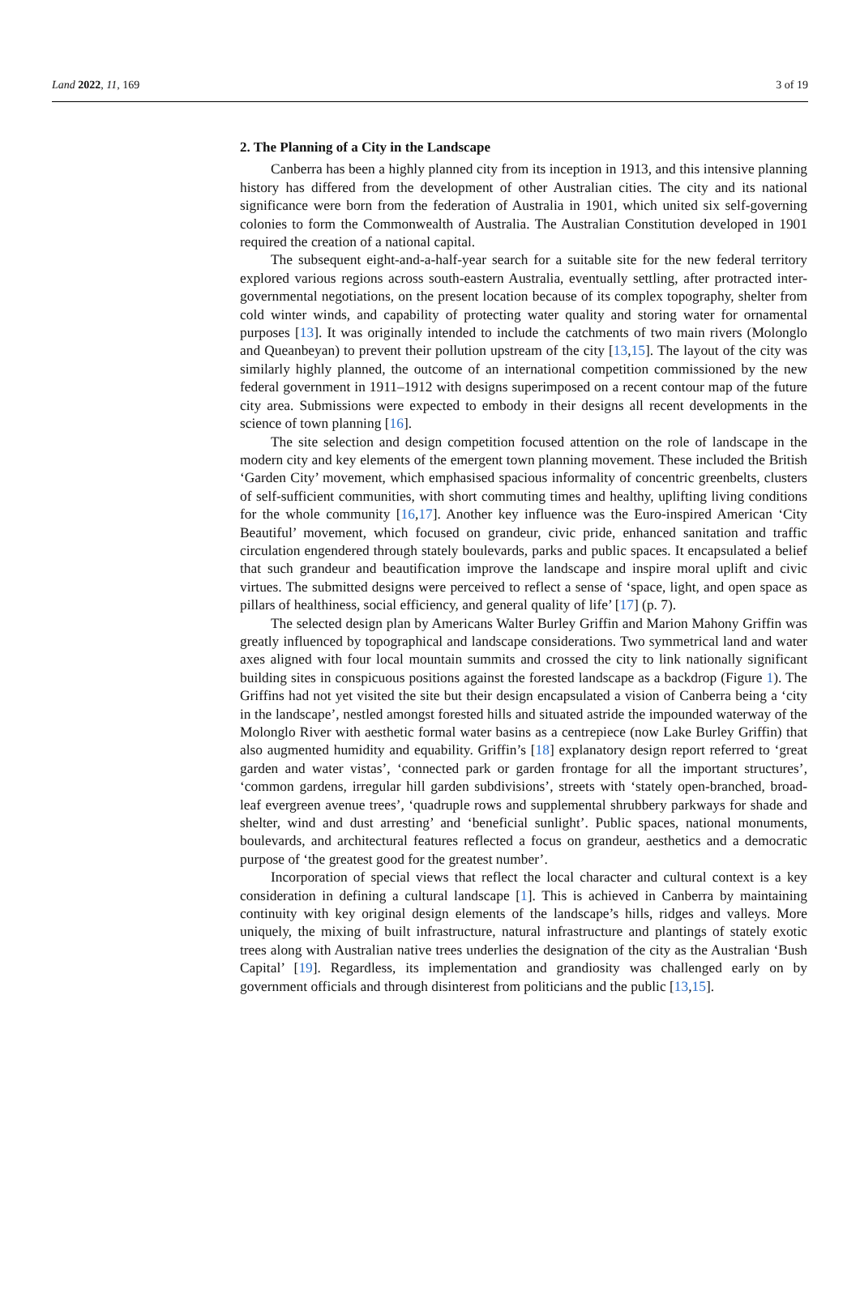Land 2022, 11, 169 3 of 19
2. The Planning of a City in the Landscape
Canberra has been a highly planned city from its inception in 1913, and this intensive planning history has differed from the development of other Australian cities. The city and its national significance were born from the federation of Australia in 1901, which united six self-governing colonies to form the Commonwealth of Australia. The Australian Constitution developed in 1901 required the creation of a national capital.
The subsequent eight-and-a-half-year search for a suitable site for the new federal territory explored various regions across south-eastern Australia, eventually settling, after protracted inter-governmental negotiations, on the present location because of its complex topography, shelter from cold winter winds, and capability of protecting water quality and storing water for ornamental purposes [13]. It was originally intended to include the catchments of two main rivers (Molonglo and Queanbeyan) to prevent their pollution upstream of the city [13,15]. The layout of the city was similarly highly planned, the outcome of an international competition commissioned by the new federal government in 1911–1912 with designs superimposed on a recent contour map of the future city area. Submissions were expected to embody in their designs all recent developments in the science of town planning [16].
The site selection and design competition focused attention on the role of landscape in the modern city and key elements of the emergent town planning movement. These included the British ‘Garden City’ movement, which emphasised spacious informality of concentric greenbelts, clusters of self-sufficient communities, with short commuting times and healthy, uplifting living conditions for the whole community [16,17]. Another key influence was the Euro-inspired American ‘City Beautiful’ movement, which focused on grandeur, civic pride, enhanced sanitation and traffic circulation engendered through stately boulevards, parks and public spaces. It encapsulated a belief that such grandeur and beautification improve the landscape and inspire moral uplift and civic virtues. The submitted designs were perceived to reflect a sense of ‘space, light, and open space as pillars of healthiness, social efficiency, and general quality of life’ [17] (p. 7).
The selected design plan by Americans Walter Burley Griffin and Marion Mahony Griffin was greatly influenced by topographical and landscape considerations. Two symmetrical land and water axes aligned with four local mountain summits and crossed the city to link nationally significant building sites in conspicuous positions against the forested landscape as a backdrop (Figure 1). The Griffins had not yet visited the site but their design encapsulated a vision of Canberra being a ‘city in the landscape’, nestled amongst forested hills and situated astride the impounded waterway of the Molonglo River with aesthetic formal water basins as a centrepiece (now Lake Burley Griffin) that also augmented humidity and equability. Griffin’s [18] explanatory design report referred to ‘great garden and water vistas’, ‘connected park or garden frontage for all the important structures’, ‘common gardens, irregular hill garden subdivisions’, streets with ‘stately open-branched, broad-leaf evergreen avenue trees’, ‘quadruple rows and supplemental shrubbery parkways for shade and shelter, wind and dust arresting’ and ‘beneficial sunlight’. Public spaces, national monuments, boulevards, and architectural features reflected a focus on grandeur, aesthetics and a democratic purpose of ‘the greatest good for the greatest number’.
Incorporation of special views that reflect the local character and cultural context is a key consideration in defining a cultural landscape [1]. This is achieved in Canberra by maintaining continuity with key original design elements of the landscape’s hills, ridges and valleys. More uniquely, the mixing of built infrastructure, natural infrastructure and plantings of stately exotic trees along with Australian native trees underlies the designation of the city as the Australian ‘Bush Capital’ [19]. Regardless, its implementation and grandiosity was challenged early on by government officials and through disinterest from politicians and the public [13,15].